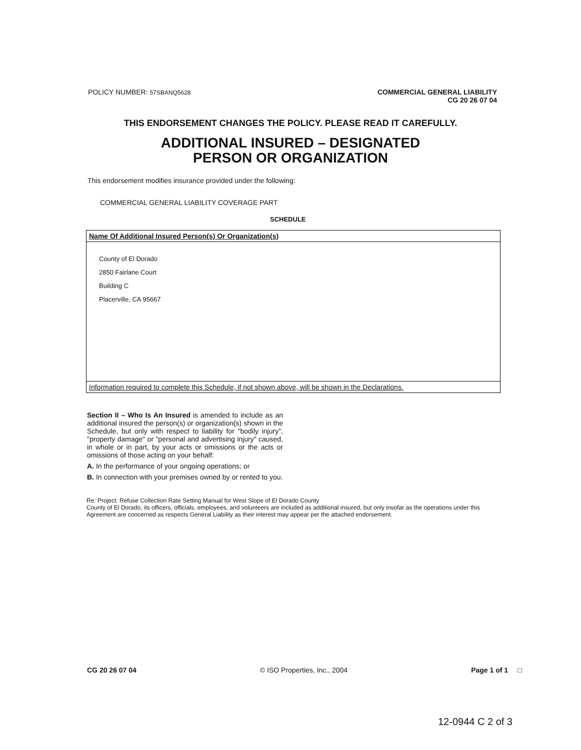POLICY NUMBER: 57SBANQ5628
COMMERCIAL GENERAL LIABILITY
CG 20 26 07 04
THIS ENDORSEMENT CHANGES THE POLICY. PLEASE READ IT CAREFULLY.
ADDITIONAL INSURED – DESIGNATED
PERSON OR ORGANIZATION
This endorsement modifies insurance provided under the following:
COMMERCIAL GENERAL LIABILITY COVERAGE PART
SCHEDULE
| Name Of Additional Insured Person(s) Or Organization(s) |
| County of El Dorado 2850 Fairlane Court Building C Placerville, CA 95667 |
| Information required to complete this Schedule, if not shown above, will be shown in the Declarations. |
Section II – Who Is An Insured is amended to include as an additional insured the person(s) or organization(s) shown in the Schedule, but only with respect to liability for "bodily injury", "property damage" or "personal and advertising injury" caused, in whole or in part, by your acts or omissions or the acts or omissions of those acting on your behalf:
A. In the performance of your ongoing operations; or
B. In connection with your premises owned by or rented to you.
Re: Project: Refuse Collection Rate Setting Manual for West Slope of El Dorado County
County of El Dorado, its officers, officials, employees, and volunteers are included as additional insured, but only insofar as the operations under this Agreement are concerned as respects General Liability as their interest may appear per the attached endorsement.
CG 20 26 07 04 © ISO Properties, Inc., 2004 Page 1 of 1 □
12-0944 C 2 of 3